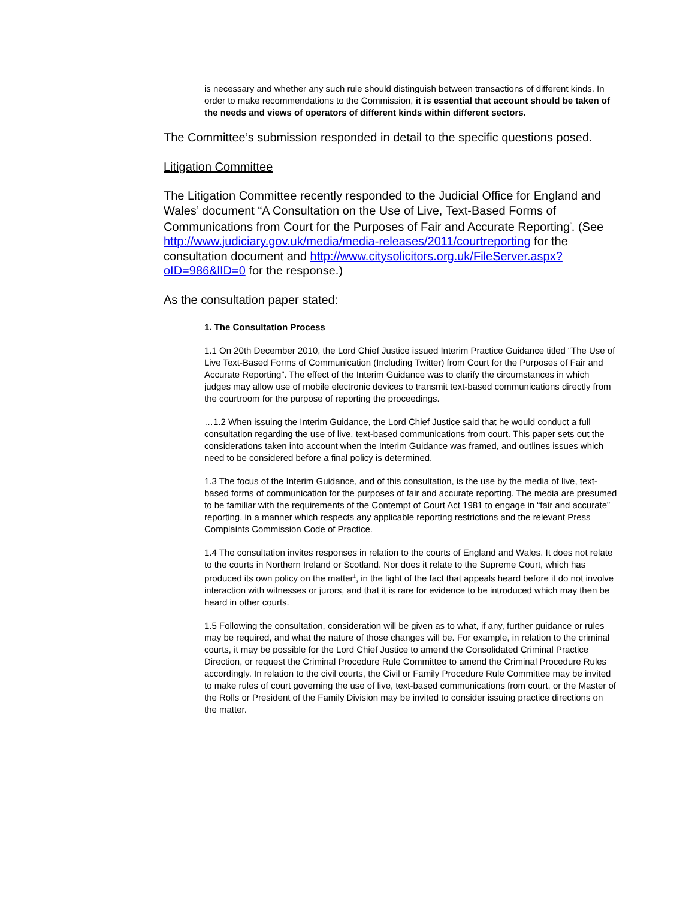is necessary and whether any such rule should distinguish between transactions of different kinds. In order to make recommendations to the Commission, it is essential that account should be taken of the needs and views of operators of different kinds within different sectors.
The Committee’s submission responded in detail to the specific questions posed.
Litigation Committee
The Litigation Committee recently responded to the Judicial Office for England and Wales’ document “A Consultation on the Use of Live, Text-Based Forms of Communications from Court for the Purposes of Fair and Accurate Reporting<sup>”</sup>. (See http://www.judiciary.gov.uk/media/media-releases/2011/courtreporting for the consultation document and http://www.citysolicitors.org.uk/FileServer.aspx?oID=986&lID=0 for the response.)
As the consultation paper stated:
1. The Consultation Process
1.1 On 20th December 2010, the Lord Chief Justice issued Interim Practice Guidance titled “The Use of Live Text-Based Forms of Communication (Including Twitter) from Court for the Purposes of Fair and Accurate Reporting”. The effect of the Interim Guidance was to clarify the circumstances in which judges may allow use of mobile electronic devices to transmit text-based communications directly from the courtroom for the purpose of reporting the proceedings.
…1.2 When issuing the Interim Guidance, the Lord Chief Justice said that he would conduct a full consultation regarding the use of live, text-based communications from court. This paper sets out the considerations taken into account when the Interim Guidance was framed, and outlines issues which need to be considered before a final policy is determined.
1.3 The focus of the Interim Guidance, and of this consultation, is the use by the media of live, text-based forms of communication for the purposes of fair and accurate reporting. The media are presumed to be familiar with the requirements of the Contempt of Court Act 1981 to engage in “fair and accurate” reporting, in a manner which respects any applicable reporting restrictions and the relevant Press Complaints Commission Code of Practice.
1.4 The consultation invites responses in relation to the courts of England and Wales. It does not relate to the courts in Northern Ireland or Scotland. Nor does it relate to the Supreme Court, which has produced its own policy on the matter<sup>1</sup>, in the light of the fact that appeals heard before it do not involve interaction with witnesses or jurors, and that it is rare for evidence to be introduced which may then be heard in other courts.
1.5 Following the consultation, consideration will be given as to what, if any, further guidance or rules may be required, and what the nature of those changes will be. For example, in relation to the criminal courts, it may be possible for the Lord Chief Justice to amend the Consolidated Criminal Practice Direction, or request the Criminal Procedure Rule Committee to amend the Criminal Procedure Rules accordingly. In relation to the civil courts, the Civil or Family Procedure Rule Committee may be invited to make rules of court governing the use of live, text-based communications from court, or the Master of the Rolls or President of the Family Division may be invited to consider issuing practice directions on the matter.